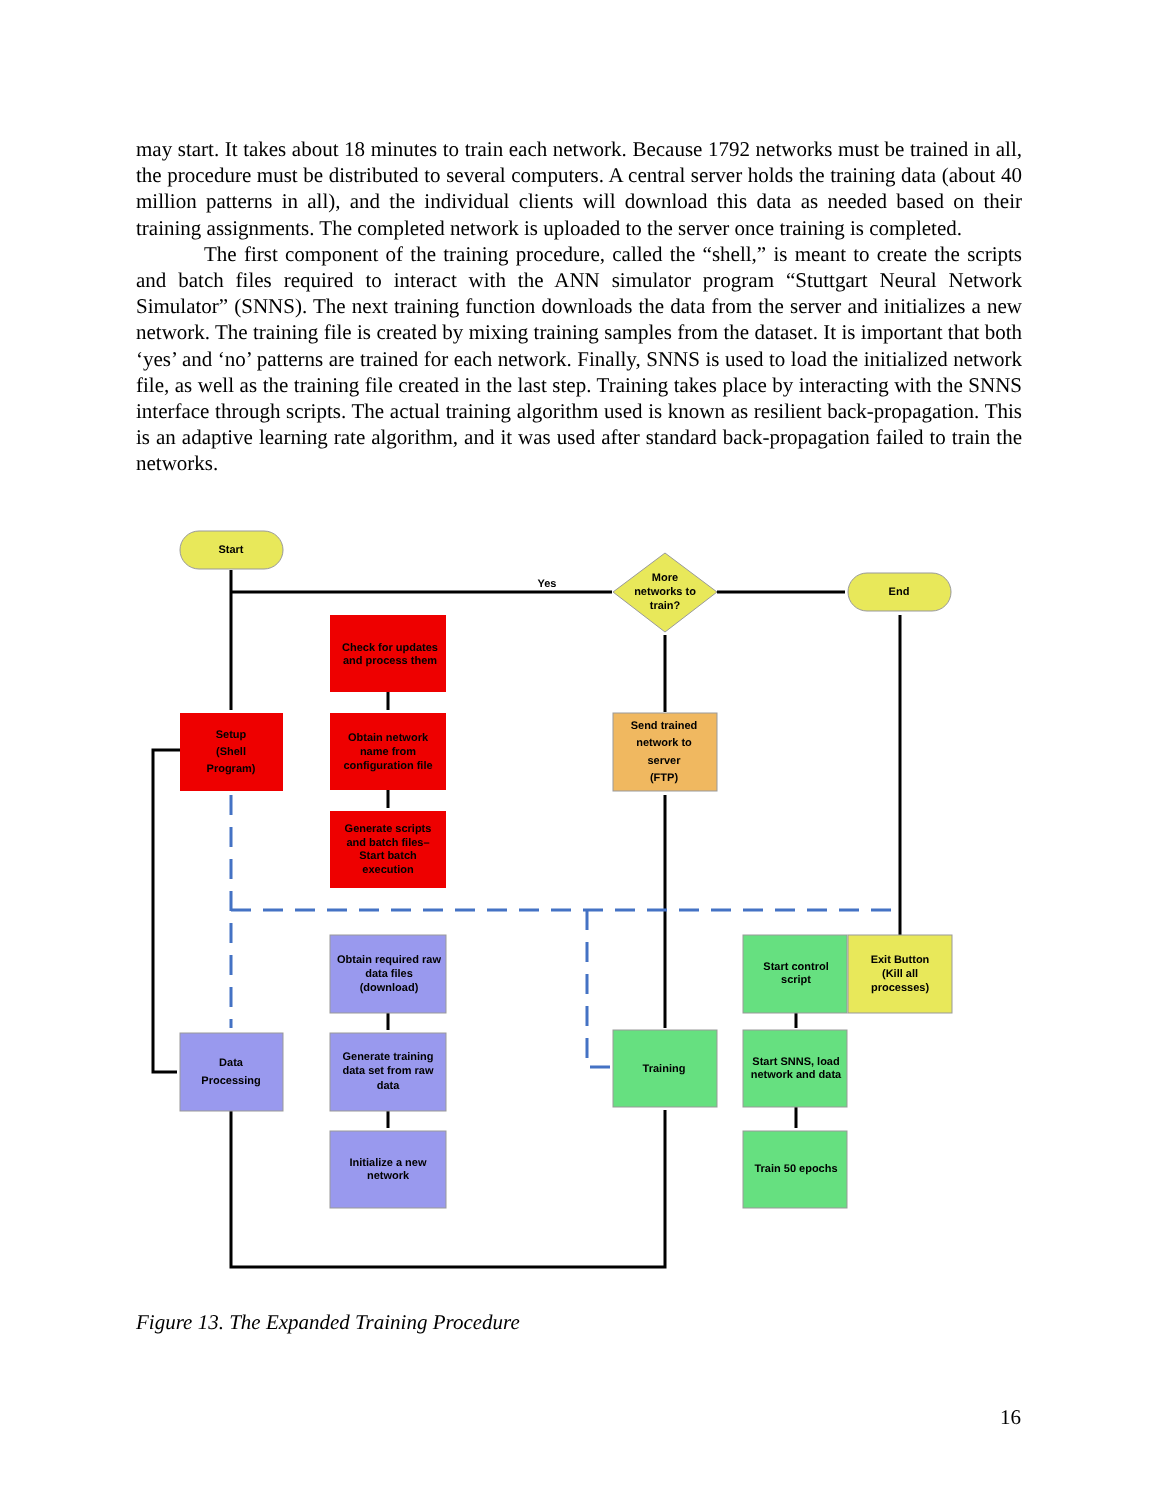may start. It takes about 18 minutes to train each network. Because 1792 networks must be trained in all, the procedure must be distributed to several computers. A central server holds the training data (about 40 million patterns in all), and the individual clients will download this data as needed based on their training assignments. The completed network is uploaded to the server once training is completed.
The first component of the training procedure, called the “shell,” is meant to create the scripts and batch files required to interact with the ANN simulator program “Stuttgart Neural Network Simulator” (SNNS). The next training function downloads the data from the server and initializes a new network. The training file is created by mixing training samples from the dataset. It is important that both ‘yes’ and ‘no’ patterns are trained for each network. Finally, SNNS is used to load the initialized network file, as well as the training file created in the last step. Training takes place by interacting with the SNNS interface through scripts. The actual training algorithm used is known as resilient back-propagation. This is an adaptive learning rate algorithm, and it was used after standard back-propagation failed to train the networks.
Start
End
More
networks to
train?
Yes
Setup
(Shell
Program)
Check for updates
and process them
Obtain network
name from
configuration file
Generate scripts
and batch files–
Start batch
execution
Send trained
network to
server
(FTP)
Data
Processing
Obtain required raw
data files
(download)
Generate training
data set from raw
data
Initialize a new
network
Training
Start control
script
Exit Button
(Kill all
processes)
Start SNNS, load
network and data
Train 50 epochs
Figure 13. The Expanded Training Procedure
16